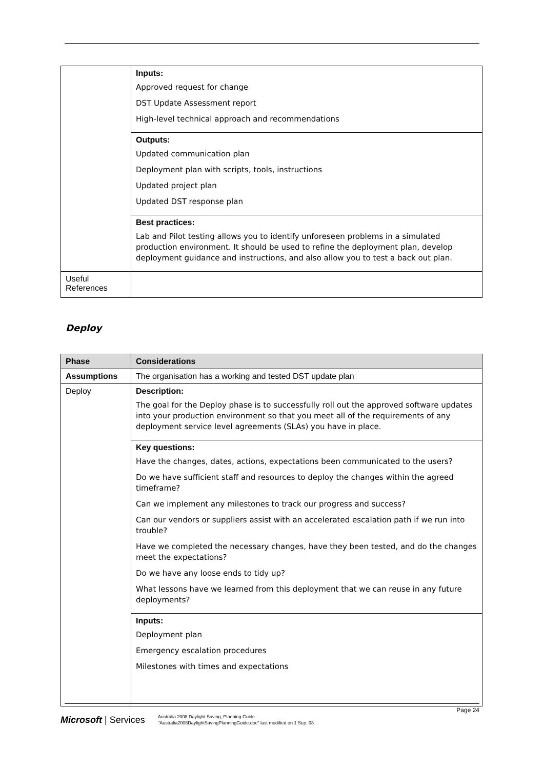| | Inputs: Approved request for change DST Update Assessment report High-level technical approach and recommendations |
| | Outputs: Updated communication plan Deployment plan with scripts, tools, instructions Updated project plan Updated DST response plan |
| | Best practices: Lab and Pilot testing allows you to identify unforeseen problems in a simulated production environment. It should be used to refine the deployment plan, develop deployment guidance and instructions, and also allow you to test a back out plan. |
| Useful References | |
Deploy
| Phase | Considerations |
| --- | --- |
| Assumptions | The organisation has a working and tested DST update plan |
| Deploy | Description: The goal for the Deploy phase is to successfully roll out the approved software updates into your production environment so that you meet all of the requirements of any deployment service level agreements (SLAs) you have in place. |
| | Key questions: Have the changes, dates, actions, expectations been communicated to the users? Do we have sufficient staff and resources to deploy the changes within the agreed timeframe? Can we implement any milestones to track our progress and success? Can our vendors or suppliers assist with an accelerated escalation path if we run into trouble? Have we completed the necessary changes, have they been tested, and do the changes meet the expectations? Do we have any loose ends to tidy up? What lessons have we learned from this deployment that we can reuse in any future deployments? |
| | Inputs: Deployment plan Emergency escalation procedures Milestones with times and expectations |
Page 24
Microsoft | Services
Australia 2008 Daylight Saving, Planning Guide
"Australia2008DaylightSavingPlanningGuide.doc" last modified on 1 Sep. 08